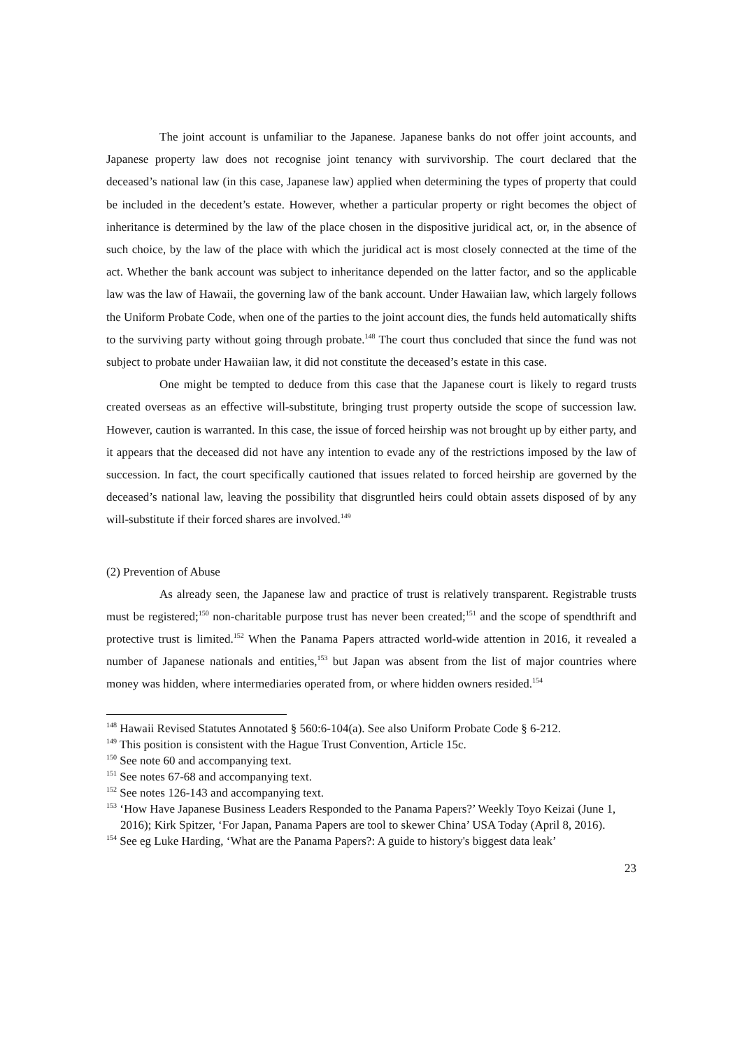The joint account is unfamiliar to the Japanese. Japanese banks do not offer joint accounts, and Japanese property law does not recognise joint tenancy with survivorship. The court declared that the deceased’s national law (in this case, Japanese law) applied when determining the types of property that could be included in the decedent’s estate. However, whether a particular property or right becomes the object of inheritance is determined by the law of the place chosen in the dispositive juridical act, or, in the absence of such choice, by the law of the place with which the juridical act is most closely connected at the time of the act. Whether the bank account was subject to inheritance depended on the latter factor, and so the applicable law was the law of Hawaii, the governing law of the bank account. Under Hawaiian law, which largely follows the Uniform Probate Code, when one of the parties to the joint account dies, the funds held automatically shifts to the surviving party without going through probate.<sup>148</sup> The court thus concluded that since the fund was not subject to probate under Hawaiian law, it did not constitute the deceased’s estate in this case.
One might be tempted to deduce from this case that the Japanese court is likely to regard trusts created overseas as an effective will-substitute, bringing trust property outside the scope of succession law. However, caution is warranted. In this case, the issue of forced heirship was not brought up by either party, and it appears that the deceased did not have any intention to evade any of the restrictions imposed by the law of succession. In fact, the court specifically cautioned that issues related to forced heirship are governed by the deceased’s national law, leaving the possibility that disgruntled heirs could obtain assets disposed of by any will-substitute if their forced shares are involved.<sup>149</sup>
(2) Prevention of Abuse
As already seen, the Japanese law and practice of trust is relatively transparent. Registrable trusts must be registered;<sup>150</sup> non-charitable purpose trust has never been created;<sup>151</sup> and the scope of spendthrift and protective trust is limited.<sup>152</sup> When the Panama Papers attracted world-wide attention in 2016, it revealed a number of Japanese nationals and entities,<sup>153</sup> but Japan was absent from the list of major countries where money was hidden, where intermediaries operated from, or where hidden owners resided.<sup>154</sup>
<sup>148</sup> Hawaii Revised Statutes Annotated § 560:6-104(a). See also Uniform Probate Code § 6-212.
<sup>149</sup> This position is consistent with the Hague Trust Convention, Article 15c.
<sup>150</sup> See note 60 and accompanying text.
<sup>151</sup> See notes 67-68 and accompanying text.
<sup>152</sup> See notes 126-143 and accompanying text.
<sup>153</sup> ‘How Have Japanese Business Leaders Responded to the Panama Papers?’ Weekly Toyo Keizai (June 1, 2016); Kirk Spitzer, ‘For Japan, Panama Papers are tool to skewer China’ USA Today (April 8, 2016).
<sup>154</sup> See eg Luke Harding, ‘What are the Panama Papers?: A guide to history's biggest data leak’
23